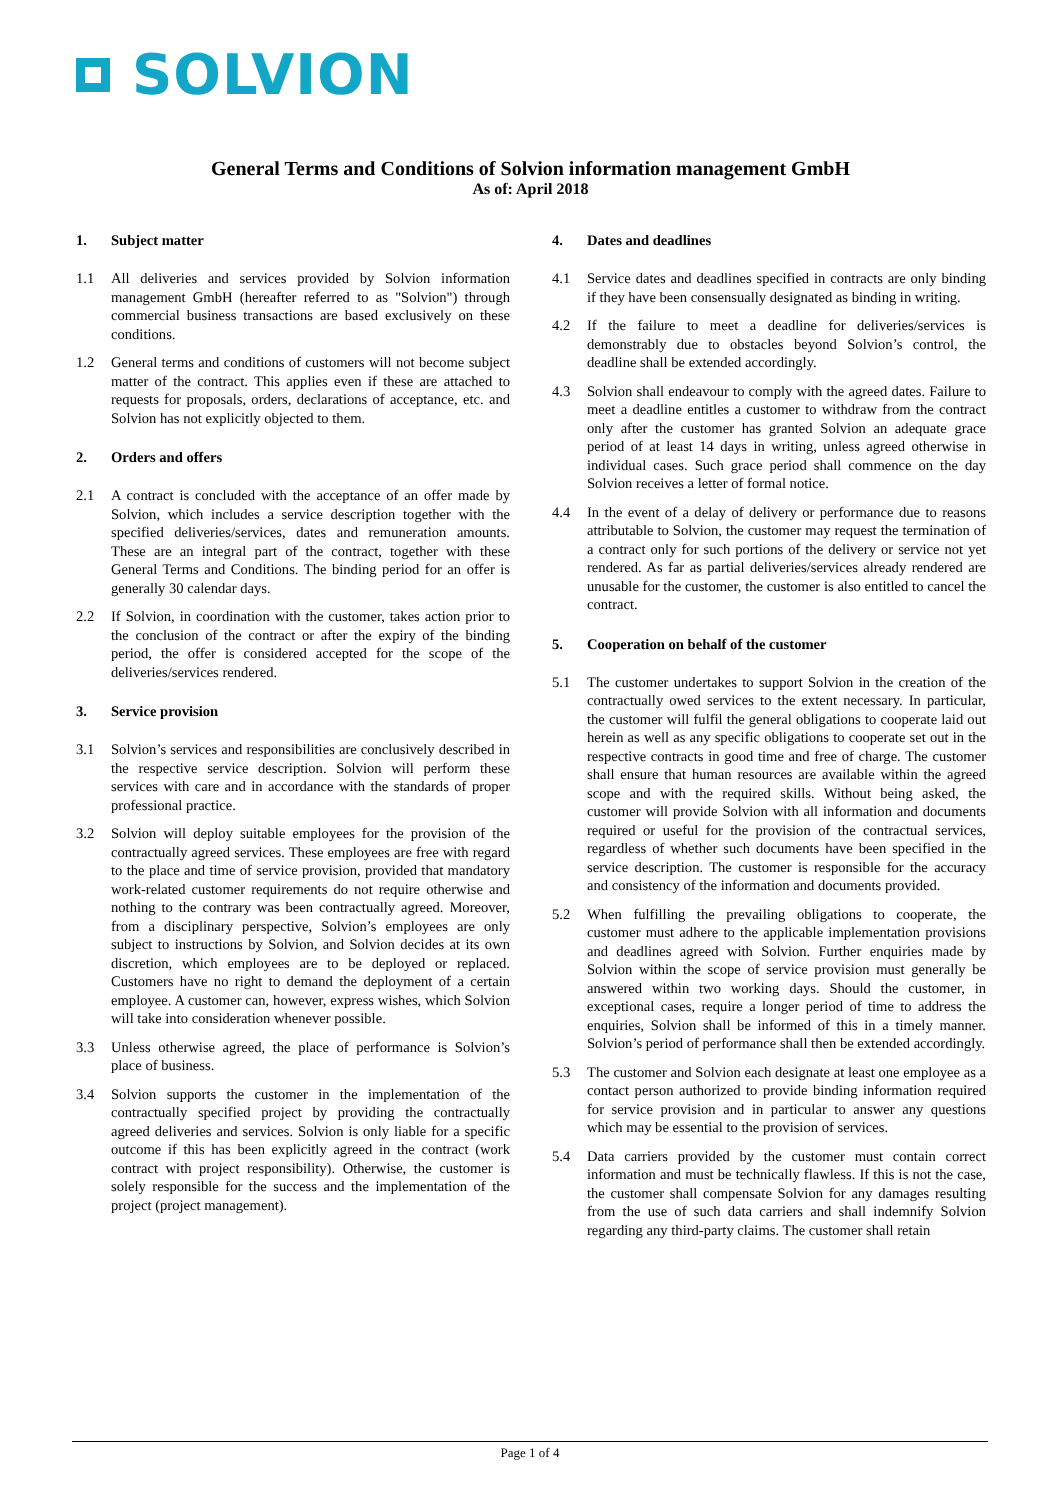SOLVION
General Terms and Conditions of Solvion information management GmbH
As of: April 2018
1. Subject matter
1.1 All deliveries and services provided by Solvion information management GmbH (hereafter referred to as "Solvion") through commercial business transactions are based exclusively on these conditions.
1.2 General terms and conditions of customers will not become subject matter of the contract. This applies even if these are attached to requests for proposals, orders, declarations of acceptance, etc. and Solvion has not explicitly objected to them.
2. Orders and offers
2.1 A contract is concluded with the acceptance of an offer made by Solvion, which includes a service description together with the specified deliveries/services, dates and remuneration amounts. These are an integral part of the contract, together with these General Terms and Conditions. The binding period for an offer is generally 30 calendar days.
2.2 If Solvion, in coordination with the customer, takes action prior to the conclusion of the contract or after the expiry of the binding period, the offer is considered accepted for the scope of the deliveries/services rendered.
3. Service provision
3.1 Solvion’s services and responsibilities are conclusively described in the respective service description. Solvion will perform these services with care and in accordance with the standards of proper professional practice.
3.2 Solvion will deploy suitable employees for the provision of the contractually agreed services. These employees are free with regard to the place and time of service provision, provided that mandatory work-related customer requirements do not require otherwise and nothing to the contrary was been contractually agreed. Moreover, from a disciplinary perspective, Solvion’s employees are only subject to instructions by Solvion, and Solvion decides at its own discretion, which employees are to be deployed or replaced. Customers have no right to demand the deployment of a certain employee. A customer can, however, express wishes, which Solvion will take into consideration whenever possible.
3.3 Unless otherwise agreed, the place of performance is Solvion’s place of business.
3.4 Solvion supports the customer in the implementation of the contractually specified project by providing the contractually agreed deliveries and services. Solvion is only liable for a specific outcome if this has been explicitly agreed in the contract (work contract with project responsibility). Otherwise, the customer is solely responsible for the success and the implementation of the project (project management).
4. Dates and deadlines
4.1 Service dates and deadlines specified in contracts are only binding if they have been consensually designated as binding in writing.
4.2 If the failure to meet a deadline for deliveries/services is demonstrably due to obstacles beyond Solvion’s control, the deadline shall be extended accordingly.
4.3 Solvion shall endeavour to comply with the agreed dates. Failure to meet a deadline entitles a customer to withdraw from the contract only after the customer has granted Solvion an adequate grace period of at least 14 days in writing, unless agreed otherwise in individual cases. Such grace period shall commence on the day Solvion receives a letter of formal notice.
4.4 In the event of a delay of delivery or performance due to reasons attributable to Solvion, the customer may request the termination of a contract only for such portions of the delivery or service not yet rendered. As far as partial deliveries/services already rendered are unusable for the customer, the customer is also entitled to cancel the contract.
5. Cooperation on behalf of the customer
5.1 The customer undertakes to support Solvion in the creation of the contractually owed services to the extent necessary. In particular, the customer will fulfil the general obligations to cooperate laid out herein as well as any specific obligations to cooperate set out in the respective contracts in good time and free of charge. The customer shall ensure that human resources are available within the agreed scope and with the required skills. Without being asked, the customer will provide Solvion with all information and documents required or useful for the provision of the contractual services, regardless of whether such documents have been specified in the service description. The customer is responsible for the accuracy and consistency of the information and documents provided.
5.2 When fulfilling the prevailing obligations to cooperate, the customer must adhere to the applicable implementation provisions and deadlines agreed with Solvion. Further enquiries made by Solvion within the scope of service provision must generally be answered within two working days. Should the customer, in exceptional cases, require a longer period of time to address the enquiries, Solvion shall be informed of this in a timely manner. Solvion’s period of performance shall then be extended accordingly.
5.3 The customer and Solvion each designate at least one employee as a contact person authorized to provide binding information required for service provision and in particular to answer any questions which may be essential to the provision of services.
5.4 Data carriers provided by the customer must contain correct information and must be technically flawless. If this is not the case, the customer shall compensate Solvion for any damages resulting from the use of such data carriers and shall indemnify Solvion regarding any third-party claims. The customer shall retain
Page 1 of 4